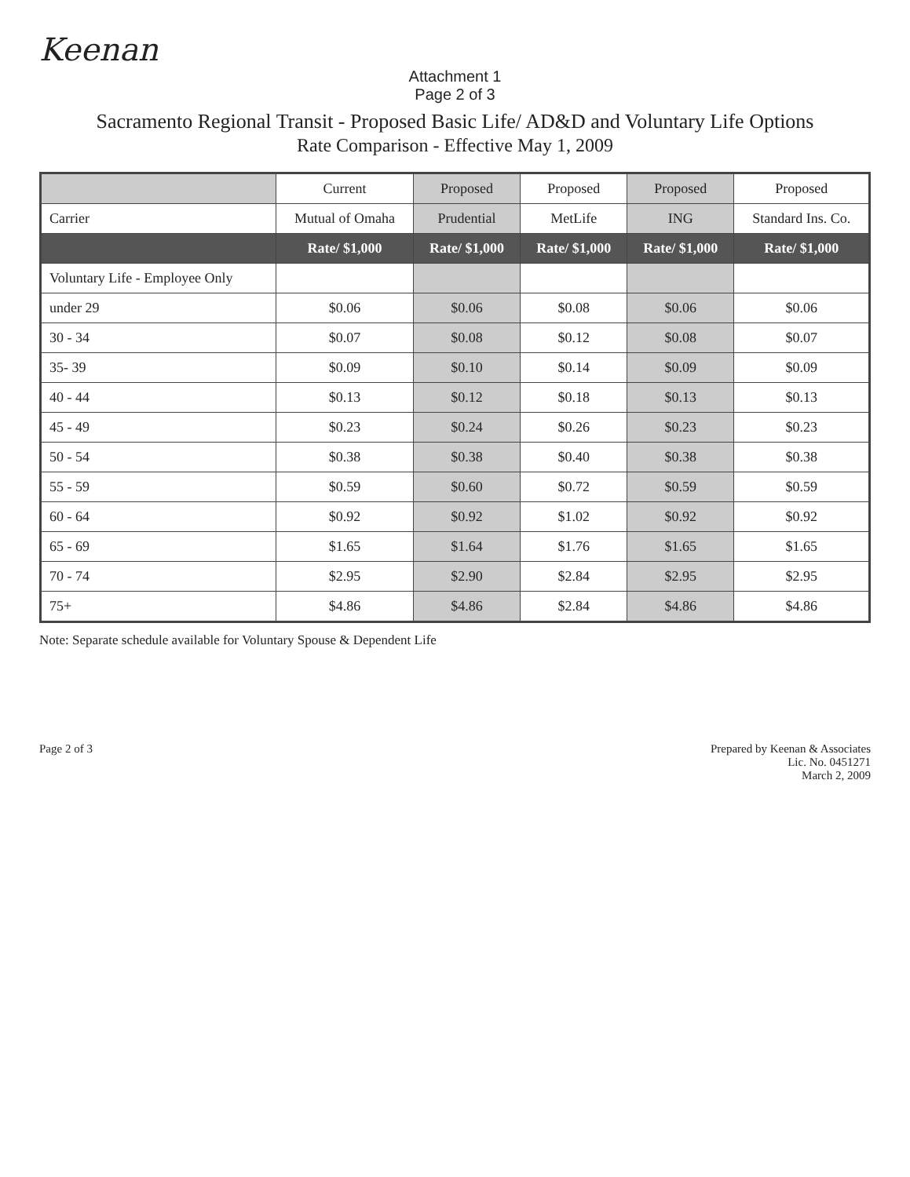Keenan
Attachment 1
Page 2 of 3
Sacramento Regional Transit - Proposed Basic Life/ AD&D and Voluntary Life Options
Rate Comparison - Effective May 1, 2009
| | Current | Proposed | Proposed | Proposed | Proposed |
| --- | --- | --- | --- | --- | --- |
| Carrier | Mutual of Omaha | Prudential | MetLife | ING | Standard Ins. Co. |
| | Rate/ $1,000 | Rate/ $1,000 | Rate/ $1,000 | Rate/ $1,000 | Rate/ $1,000 |
| Voluntary Life - Employee Only | | | | | |
| under 29 | $0.06 | $0.06 | $0.08 | $0.06 | $0.06 |
| 30 - 34 | $0.07 | $0.08 | $0.12 | $0.08 | $0.07 |
| 35- 39 | $0.09 | $0.10 | $0.14 | $0.09 | $0.09 |
| 40 - 44 | $0.13 | $0.12 | $0.18 | $0.13 | $0.13 |
| 45 - 49 | $0.23 | $0.24 | $0.26 | $0.23 | $0.23 |
| 50 - 54 | $0.38 | $0.38 | $0.40 | $0.38 | $0.38 |
| 55 - 59 | $0.59 | $0.60 | $0.72 | $0.59 | $0.59 |
| 60 - 64 | $0.92 | $0.92 | $1.02 | $0.92 | $0.92 |
| 65 - 69 | $1.65 | $1.64 | $1.76 | $1.65 | $1.65 |
| 70 - 74 | $2.95 | $2.90 | $2.84 | $2.95 | $2.95 |
| 75+ | $4.86 | $4.86 | $2.84 | $4.86 | $4.86 |
Note: Separate schedule available for Voluntary Spouse & Dependent Life
Page 2 of 3 Prepared by Keenan & Associates
Lic. No. 0451271
March 2, 2009